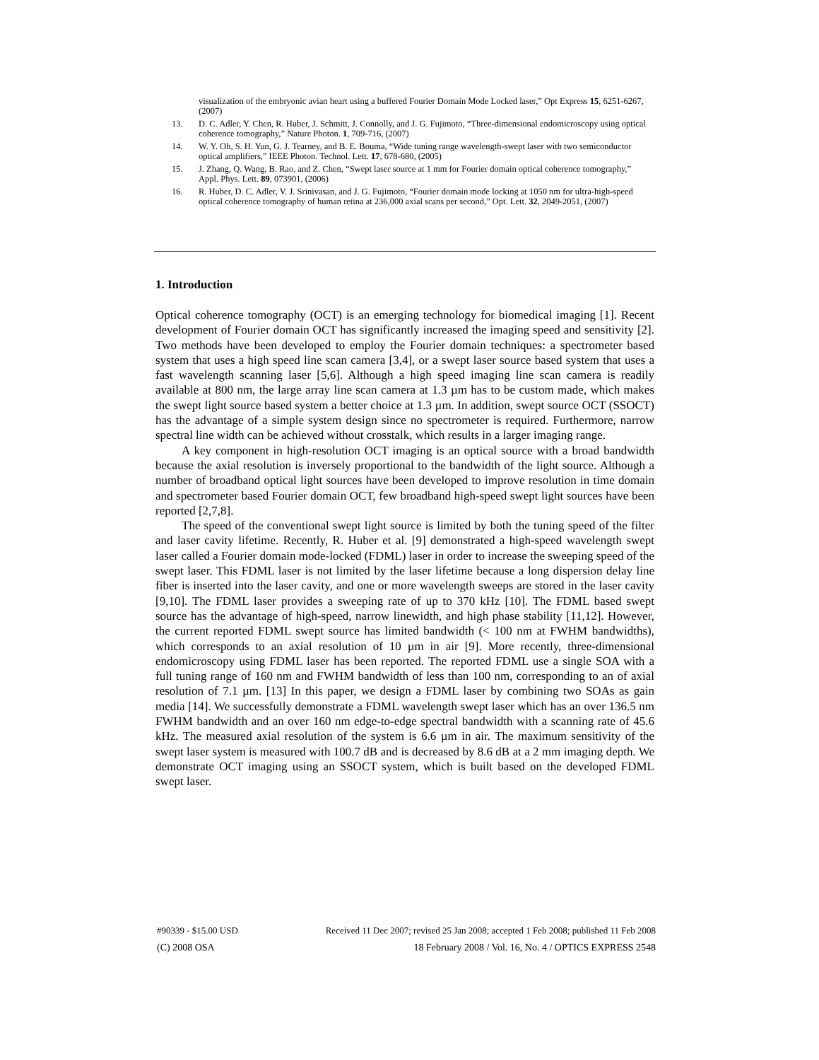visualization of the embryonic avian heart using a buffered Fourier Domain Mode Locked laser,” Opt Express 15, 6251-6267, (2007)
13. D. C. Adler, Y. Chen, R. Huber, J. Schmitt, J. Connolly, and J. G. Fujimoto, “Three-dimensional endomicroscopy using optical coherence tomography,” Nature Photon. 1, 709-716, (2007)
14. W. Y. Oh, S. H. Yun, G. J. Tearney, and B. E. Bouma, “Wide tuning range wavelength-swept laser with two semiconductor optical amplifiers,” IEEE Photon. Technol. Lett. 17, 678-680, (2005)
15. J. Zhang, Q. Wang, B. Rao, and Z. Chen, “Swept laser source at 1 mm for Fourier domain optical coherence tomography,” Appl. Phys. Lett. 89, 073901, (2006)
16. R. Huber, D. C. Adler, V. J. Srinivasan, and J. G. Fujimoto, “Fourier domain mode locking at 1050 nm for ultra-high-speed optical coherence tomography of human retina at 236,000 axial scans per second,” Opt. Lett. 32, 2049-2051, (2007)
1. Introduction
Optical coherence tomography (OCT) is an emerging technology for biomedical imaging [1]. Recent development of Fourier domain OCT has significantly increased the imaging speed and sensitivity [2]. Two methods have been developed to employ the Fourier domain techniques: a spectrometer based system that uses a high speed line scan camera [3,4], or a swept laser source based system that uses a fast wavelength scanning laser [5,6]. Although a high speed imaging line scan camera is readily available at 800 nm, the large array line scan camera at 1.3 µm has to be custom made, which makes the swept light source based system a better choice at 1.3 µm. In addition, swept source OCT (SSOCT) has the advantage of a simple system design since no spectrometer is required. Furthermore, narrow spectral line width can be achieved without crosstalk, which results in a larger imaging range.
A key component in high-resolution OCT imaging is an optical source with a broad bandwidth because the axial resolution is inversely proportional to the bandwidth of the light source. Although a number of broadband optical light sources have been developed to improve resolution in time domain and spectrometer based Fourier domain OCT, few broadband high-speed swept light sources have been reported [2,7,8].
The speed of the conventional swept light source is limited by both the tuning speed of the filter and laser cavity lifetime. Recently, R. Huber et al. [9] demonstrated a high-speed wavelength swept laser called a Fourier domain mode-locked (FDML) laser in order to increase the sweeping speed of the swept laser. This FDML laser is not limited by the laser lifetime because a long dispersion delay line fiber is inserted into the laser cavity, and one or more wavelength sweeps are stored in the laser cavity [9,10]. The FDML laser provides a sweeping rate of up to 370 kHz [10]. The FDML based swept source has the advantage of high-speed, narrow linewidth, and high phase stability [11,12]. However, the current reported FDML swept source has limited bandwidth (< 100 nm at FWHM bandwidths), which corresponds to an axial resolution of 10 µm in air [9]. More recently, three-dimensional endomicroscopy using FDML laser has been reported. The reported FDML use a single SOA with a full tuning range of 160 nm and FWHM bandwidth of less than 100 nm, corresponding to an of axial resolution of 7.1 µm. [13] In this paper, we design a FDML laser by combining two SOAs as gain media [14]. We successfully demonstrate a FDML wavelength swept laser which has an over 136.5 nm FWHM bandwidth and an over 160 nm edge-to-edge spectral bandwidth with a scanning rate of 45.6 kHz. The measured axial resolution of the system is 6.6 µm in air. The maximum sensitivity of the swept laser system is measured with 100.7 dB and is decreased by 8.6 dB at a 2 mm imaging depth. We demonstrate OCT imaging using an SSOCT system, which is built based on the developed FDML swept laser.
#90339 - $15.00 USD Received 11 Dec 2007; revised 25 Jan 2008; accepted 1 Feb 2008; published 11 Feb 2008
(C) 2008 OSA 18 February 2008 / Vol. 16, No. 4 / OPTICS EXPRESS 2548